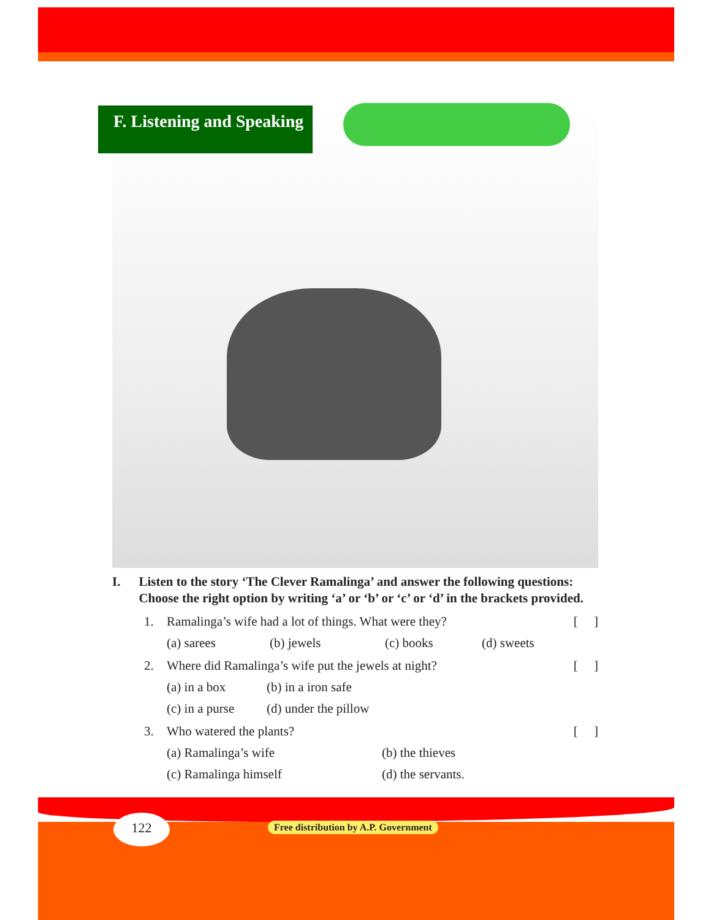F. Listening and Speaking
I. Listen to the story ‘The Clever Ramalinga’ and answer the following questions: Choose the right option by writing ‘a’ or ‘b’ or ‘c’ or ‘d’ in the brackets provided.
1. Ramalinga’s wife had a lot of things. What were they? [ ]
(a) sarees (b) jewels (c) books (d) sweets
2. Where did Ramalinga’s wife put the jewels at night? [ ]
(a) in a box (b) in a iron safe
(c) in a purse (d) under the pillow
3. Who watered the plants? [ ]
(a) Ramalinga’s wife (b) the thieves
(c) Ramalinga himself (d) the servants.
122
Free distribution by A.P. Government